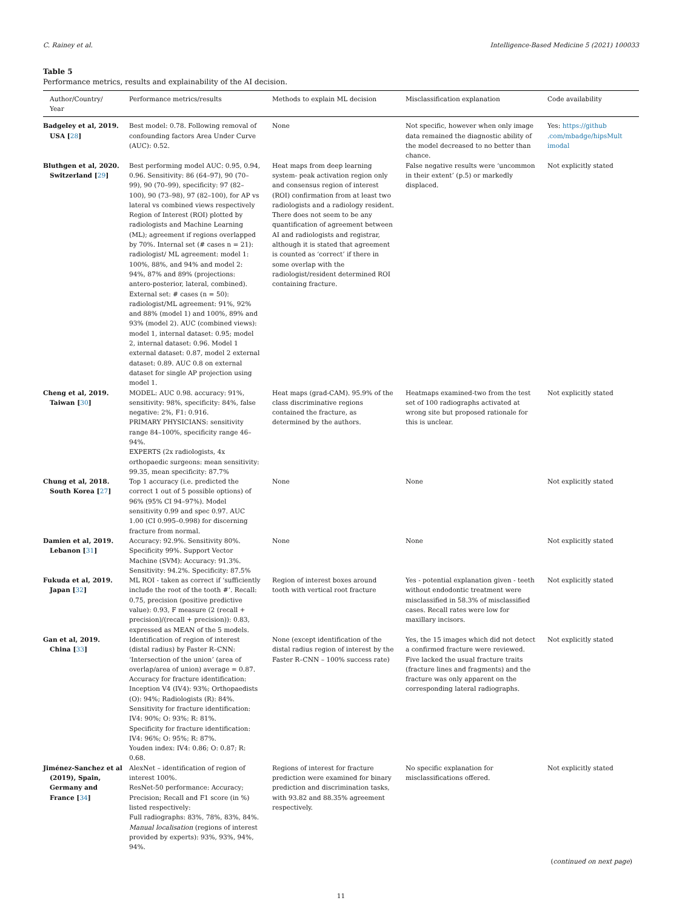C. Rainey et al. Intelligence-Based Medicine 5 (2021) 100033
Table 5
Performance metrics, results and explainability of the AI decision.
| Author/Country/ Year | Performance metrics/results | Methods to explain ML decision | Misclassification explanation | Code availability |
| --- | --- | --- | --- | --- |
| Badgeley et al, 2019. USA [ 28 ] | Best model: 0.78. Following removal of confounding factors Area Under Curve (AUC): 0.52. | None | Not specific, however when only image data remained the diagnostic ability of the model decreased to no better than chance. | Yes: https://github .com/mbadge/hipsMult imodal |
| Bluthgen et al, 2020. Switzerland [ 29 ] | Best performing model AUC: 0.95, 0.94, 0.96. Sensitivity: 86 (64–97), 90 (70–99), 90 (70–99), specificity: 97 (82–100), 90 (73–98), 97 (82–100), for AP vs lateral vs combined views respectively Region of Interest (ROI) plotted by radiologists and Machine Learning (ML); agreement if regions overlapped by 70%. Internal set (# cases n = 21): radiologist/ ML agreement: model 1: 100%, 88%, and 94% and model 2: 94%, 87% and 89% (projections: antero-posterior, lateral, combined). External set: # cases (n = 50): radiologist/ML agreement: 91%, 92% and 88% (model 1) and 100%, 89% and 93% (model 2). AUC (combined views): model 1, internal dataset: 0.95; model 2, internal dataset: 0.96. Model 1 external dataset: 0.87, model 2 external dataset: 0.89. AUC 0.8 on external dataset for single AP projection using model 1. | Heat maps from deep learning system- peak activation region only and consensus region of interest (ROI) confirmation from at least two radiologists and a radiology resident. There does not seem to be any quantification of agreement between AI and radiologists and registrar, although it is stated that agreement is counted as ‘correct’ if there in some overlap with the radiologist/resident determined ROI containing fracture. | False negative results were ‘uncommon in their extent’ (p.5) or markedly displaced. | Not explicitly stated |
| Cheng et al, 2019. Taiwan [ 30 ] | MODEL: AUC 0.98. accuracy: 91%, sensitivity: 98%, specificity: 84%, false negative: 2%, F1: 0.916. PRIMARY PHYSICIANS: sensitivity range 84–100%, specificity range 46–94%. EXPERTS (2x radiologists, 4x orthopaedic surgeons: mean sensitivity: 99.35, mean specificity: 87.7% | Heat maps (grad-CAM). 95.9% of the class discriminative regions contained the fracture, as determined by the authors. | Heatmaps examined-two from the test set of 100 radiographs activated at wrong site but proposed rationale for this is unclear. | Not explicitly stated |
| Chung et al, 2018. South Korea [ 27 ] | Top 1 accuracy (i.e. predicted the correct 1 out of 5 possible options) of 96% (95% CI 94–97%). Model sensitivity 0.99 and spec 0.97. AUC 1.00 (CI 0.995–0.998) for discerning fracture from normal. | None | None | Not explicitly stated |
| Damien et al, 2019. Lebanon [ 31 ] | Accuracy: 92.9%. Sensitivity 80%. Specificity 99%. Support Vector Machine (SVM): Accuracy: 91.3%. Sensitivity: 94.2%. Specificity: 87.5% | None | None | Not explicitly stated |
| Fukuda et al, 2019. Japan [ 32 ] | ML ROI - taken as correct if ‘sufficiently include the root of the tooth #’. Recall: 0.75, precision (positive predictive value): 0.93, F measure (2 (recall + precision)/(recall + precision)): 0.83, expressed as MEAN of the 5 models. | Region of interest boxes around tooth with vertical root fracture | Yes - potential explanation given - teeth without endodontic treatment were misclassified in 58.3% of misclassified cases. Recall rates were low for maxillary incisors. | Not explicitly stated |
| Gan et al, 2019. China [ 33 ] | Identification of region of interest (distal radius) by Faster R–CNN: ‘Intersection of the union’ (area of overlap/area of union) average = 0.87. Accuracy for fracture identification: Inception V4 (IV4): 93%; Orthopaedists (O): 94%; Radiologists (R): 84%. Sensitivity for fracture identification: IV4: 90%; O: 93%; R: 81%. Specificity for fracture identification: IV4: 96%; O: 95%; R: 87%. Youden index: IV4: 0.86; O: 0.87; R: 0.68. | None (except identification of the distal radius region of interest by the Faster R–CNN – 100% success rate) | Yes, the 15 images which did not detect a confirmed fracture were reviewed. Five lacked the usual fracture traits (fracture lines and fragments) and the fracture was only apparent on the corresponding lateral radiographs. | Not explicitly stated |
| Jiménez-Sanchez et al (2019), Spain, Germany and France [ 34 ] | AlexNet – identification of region of interest 100%. ResNet-50 performance: Accuracy; Precision; Recall and F1 score (in %) listed respectively: Full radiographs: 83%, 78%, 83%, 84%. Manual localisation (regions of interest provided by experts): 93%, 93%, 94%, 94%. | Regions of interest for fracture prediction were examined for binary prediction and discrimination tasks, with 93.82 and 88.35% agreement respectively. | No specific explanation for misclassifications offered. | Not explicitly stated |
(continued on next page)
11